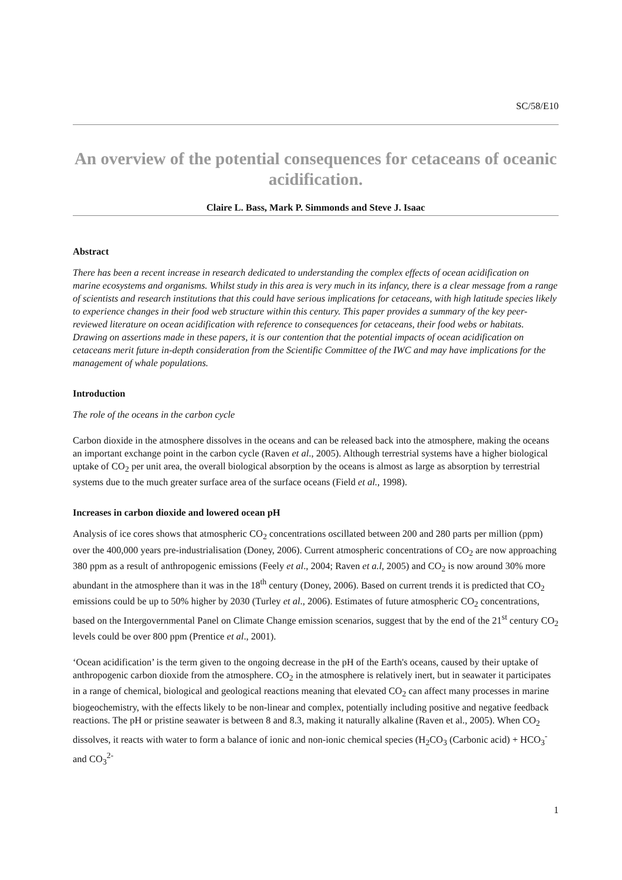SC/58/E10
An overview of the potential consequences for cetaceans of oceanic acidification.
Claire L. Bass, Mark P. Simmonds and Steve J. Isaac
Abstract
There has been a recent increase in research dedicated to understanding the complex effects of ocean acidification on marine ecosystems and organisms. Whilst study in this area is very much in its infancy, there is a clear message from a range of scientists and research institutions that this could have serious implications for cetaceans, with high latitude species likely to experience changes in their food web structure within this century. This paper provides a summary of the key peer-reviewed literature on ocean acidification with reference to consequences for cetaceans, their food webs or habitats. Drawing on assertions made in these papers, it is our contention that the potential impacts of ocean acidification on cetaceans merit future in-depth consideration from the Scientific Committee of the IWC and may have implications for the management of whale populations.
Introduction
The role of the oceans in the carbon cycle
Carbon dioxide in the atmosphere dissolves in the oceans and can be released back into the atmosphere, making the oceans an important exchange point in the carbon cycle (Raven et al., 2005). Although terrestrial systems have a higher biological uptake of CO<sub>2</sub> per unit area, the overall biological absorption by the oceans is almost as large as absorption by terrestrial systems due to the much greater surface area of the surface oceans (Field et al., 1998).
Increases in carbon dioxide and lowered ocean pH
Analysis of ice cores shows that atmospheric CO<sub>2</sub> concentrations oscillated between 200 and 280 parts per million (ppm) over the 400,000 years pre-industrialisation (Doney, 2006). Current atmospheric concentrations of CO<sub>2</sub> are now approaching 380 ppm as a result of anthropogenic emissions (Feely et al., 2004; Raven et a.l, 2005) and CO<sub>2</sub> is now around 30% more abundant in the atmosphere than it was in the 18<sup>th</sup> century (Doney, 2006). Based on current trends it is predicted that CO<sub>2</sub> emissions could be up to 50% higher by 2030 (Turley et al., 2006). Estimates of future atmospheric CO<sub>2</sub> concentrations, based on the Intergovernmental Panel on Climate Change emission scenarios, suggest that by the end of the 21<sup>st</sup> century CO<sub>2</sub> levels could be over 800 ppm (Prentice et al., 2001).
‘Ocean acidification’ is the term given to the ongoing decrease in the pH of the Earth's oceans, caused by their uptake of anthropogenic carbon dioxide from the atmosphere. CO<sub>2</sub> in the atmosphere is relatively inert, but in seawater it participates in a range of chemical, biological and geological reactions meaning that elevated CO<sub>2</sub> can affect many processes in marine biogeochemistry, with the effects likely to be non-linear and complex, potentially including positive and negative feedback reactions. The pH or pristine seawater is between 8 and 8.3, making it naturally alkaline (Raven et al., 2005). When CO<sub>2</sub> dissolves, it reacts with water to form a balance of ionic and non-ionic chemical species (H<sub>2</sub>CO<sub>3</sub> (Carbonic acid) + HCO<sub>3</sub><sup>-</sup> and CO<sub>3</sub><sup>2-</sup>
1